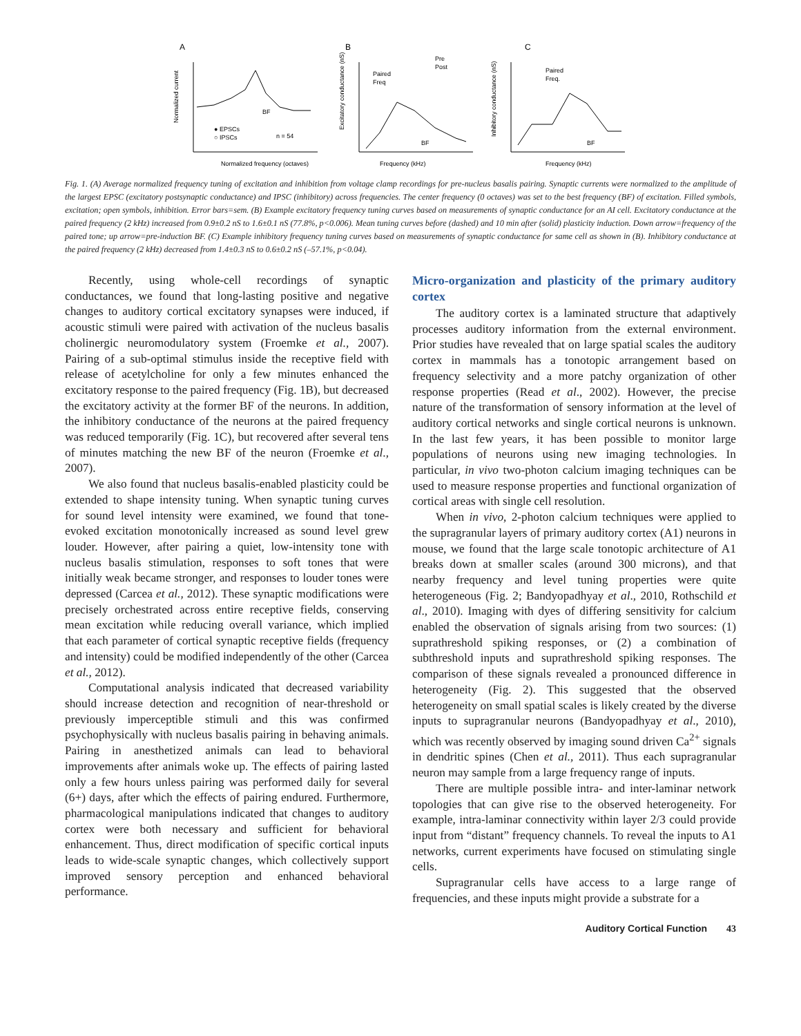A
Normalized current
Normalized frequency (octaves)
● EPSCs
○ IPSCs
n = 54
BF
B
Excitatory conductance (nS)
Paired
Freq
Pre
Post
BF
Frequency (kHz)
C
Inhibitory conductance (nS)
Paired
Freq.
BF
Frequency (kHz)
Fig. 1. (A) Average normalized frequency tuning of excitation and inhibition from voltage clamp recordings for pre-nucleus basalis pairing. Synaptic currents were normalized to the amplitude of the largest EPSC (excitatory postsynaptic conductance) and IPSC (inhibitory) across frequencies. The center frequency (0 octaves) was set to the best frequency (BF) of excitation. Filled symbols, excitation; open symbols, inhibition. Error bars=sem. (B) Example excitatory frequency tuning curves based on measurements of synaptic conductance for an AI cell. Excitatory conductance at the paired frequency (2 kHz) increased from 0.9±0.2 nS to 1.6±0.1 nS (77.8%, p<0.006). Mean tuning curves before (dashed) and 10 min after (solid) plasticity induction. Down arrow=frequency of the paired tone; up arrow=pre-induction BF. (C) Example inhibitory frequency tuning curves based on measurements of synaptic conductance for same cell as shown in (B). Inhibitory conductance at the paired frequency (2 kHz) decreased from 1.4±0.3 nS to 0.6±0.2 nS (–57.1%, p<0.04).
Recently, using whole-cell recordings of synaptic conductances, we found that long-lasting positive and negative changes to auditory cortical excitatory synapses were induced, if acoustic stimuli were paired with activation of the nucleus basalis cholinergic neuromodulatory system (Froemke et al., 2007). Pairing of a sub-optimal stimulus inside the receptive field with release of acetylcholine for only a few minutes enhanced the excitatory response to the paired frequency (Fig. 1B), but decreased the excitatory activity at the former BF of the neurons. In addition, the inhibitory conductance of the neurons at the paired frequency was reduced temporarily (Fig. 1C), but recovered after several tens of minutes matching the new BF of the neuron (Froemke et al., 2007).
We also found that nucleus basalis-enabled plasticity could be extended to shape intensity tuning. When synaptic tuning curves for sound level intensity were examined, we found that tone-evoked excitation monotonically increased as sound level grew louder. However, after pairing a quiet, low-intensity tone with nucleus basalis stimulation, responses to soft tones that were initially weak became stronger, and responses to louder tones were depressed (Carcea et al., 2012). These synaptic modifications were precisely orchestrated across entire receptive fields, conserving mean excitation while reducing overall variance, which implied that each parameter of cortical synaptic receptive fields (frequency and intensity) could be modified independently of the other (Carcea et al., 2012).
Computational analysis indicated that decreased variability should increase detection and recognition of near-threshold or previously imperceptible stimuli and this was confirmed psychophysically with nucleus basalis pairing in behaving animals. Pairing in anesthetized animals can lead to behavioral improvements after animals woke up. The effects of pairing lasted only a few hours unless pairing was performed daily for several (6+) days, after which the effects of pairing endured. Furthermore, pharmacological manipulations indicated that changes to auditory cortex were both necessary and sufficient for behavioral enhancement. Thus, direct modification of specific cortical inputs leads to wide-scale synaptic changes, which collectively support improved sensory perception and enhanced behavioral performance.
Micro-organization and plasticity of the primary auditory cortex
The auditory cortex is a laminated structure that adaptively processes auditory information from the external environment. Prior studies have revealed that on large spatial scales the auditory cortex in mammals has a tonotopic arrangement based on frequency selectivity and a more patchy organization of other response properties (Read et al., 2002). However, the precise nature of the transformation of sensory information at the level of auditory cortical networks and single cortical neurons is unknown. In the last few years, it has been possible to monitor large populations of neurons using new imaging technologies. In particular, in vivo two-photon calcium imaging techniques can be used to measure response properties and functional organization of cortical areas with single cell resolution.
When in vivo, 2-photon calcium techniques were applied to the supragranular layers of primary auditory cortex (A1) neurons in mouse, we found that the large scale tonotopic architecture of A1 breaks down at smaller scales (around 300 microns), and that nearby frequency and level tuning properties were quite heterogeneous (Fig. 2; Bandyopadhyay et al., 2010, Rothschild et al., 2010). Imaging with dyes of differing sensitivity for calcium enabled the observation of signals arising from two sources: (1) suprathreshold spiking responses, or (2) a combination of subthreshold inputs and suprathreshold spiking responses. The comparison of these signals revealed a pronounced difference in heterogeneity (Fig. 2). This suggested that the observed heterogeneity on small spatial scales is likely created by the diverse inputs to supragranular neurons (Bandyopadhyay et al., 2010), which was recently observed by imaging sound driven Ca<sup>2+</sup> signals in dendritic spines (Chen et al., 2011). Thus each supragranular neuron may sample from a large frequency range of inputs.
There are multiple possible intra- and inter-laminar network topologies that can give rise to the observed heterogeneity. For example, intra-laminar connectivity within layer 2/3 could provide input from “distant” frequency channels. To reveal the inputs to A1 networks, current experiments have focused on stimulating single cells.
Supragranular cells have access to a large range of frequencies, and these inputs might provide a substrate for a
Auditory Cortical Function 43